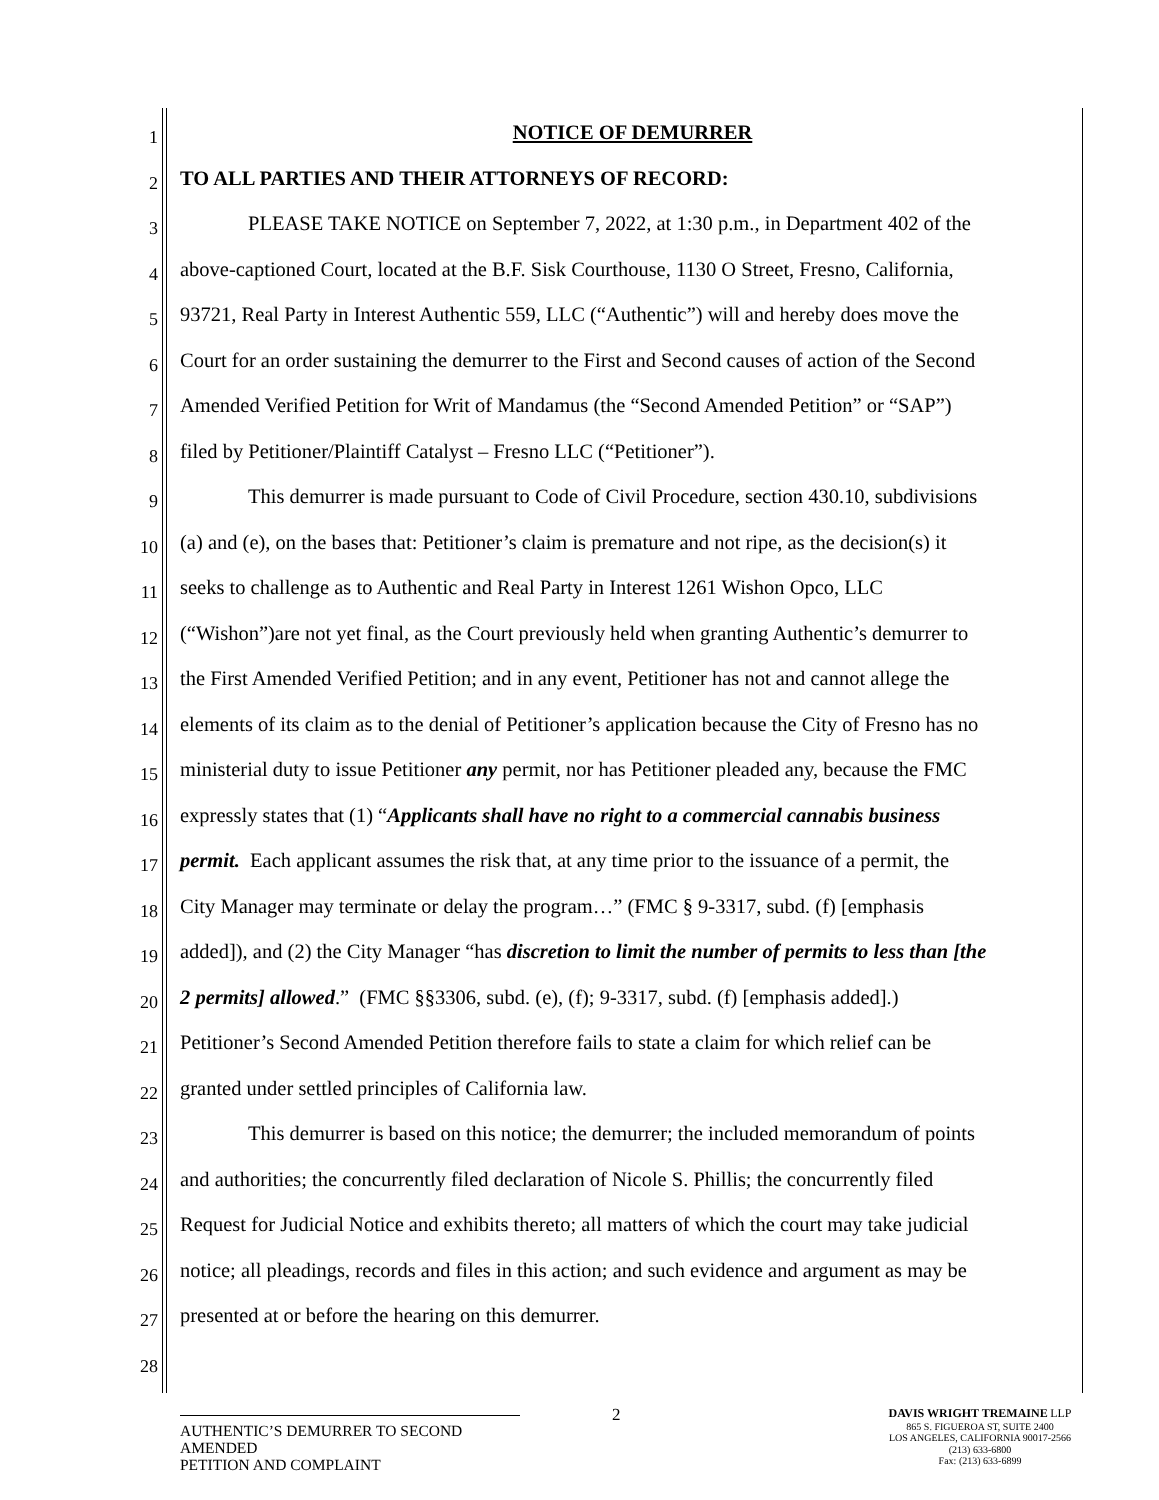1 NOTICE OF DEMURRER
2 TO ALL PARTIES AND THEIR ATTORNEYS OF RECORD:
3 PLEASE TAKE NOTICE on September 7, 2022, at 1:30 p.m., in Department 402 of the
4 above-captioned Court, located at the B.F. Sisk Courthouse, 1130 O Street, Fresno, California,
5 93721, Real Party in Interest Authentic 559, LLC (“Authentic”) will and hereby does move the
6 Court for an order sustaining the demurrer to the First and Second causes of action of the Second
7 Amended Verified Petition for Writ of Mandamus (the “Second Amended Petition” or “SAP”)
8 filed by Petitioner/Plaintiff Catalyst – Fresno LLC (“Petitioner”).
9 This demurrer is made pursuant to Code of Civil Procedure, section 430.10, subdivisions
10 (a) and (e), on the bases that: Petitioner’s claim is premature and not ripe, as the decision(s) it
11 seeks to challenge as to Authentic and Real Party in Interest 1261 Wishon Opco, LLC
12 (“Wishon”)are not yet final, as the Court previously held when granting Authentic’s demurrer to
13 the First Amended Verified Petition; and in any event, Petitioner has not and cannot allege the
14 elements of its claim as to the denial of Petitioner’s application because the City of Fresno has no
15 ministerial duty to issue Petitioner any permit, nor has Petitioner pleaded any, because the FMC
16 expressly states that (1) “Applicants shall have no right to a commercial cannabis business
17 permit. Each applicant assumes the risk that, at any time prior to the issuance of a permit, the
18 City Manager may terminate or delay the program…” (FMC § 9-3317, subd. (f) [emphasis
19 added]), and (2) the City Manager “has discretion to limit the number of permits to less than [the
20 2 permits] allowed.” (FMC §§3306, subd. (e), (f); 9-3317, subd. (f) [emphasis added].)
21 Petitioner’s Second Amended Petition therefore fails to state a claim for which relief can be
22 granted under settled principles of California law.
23 This demurrer is based on this notice; the demurrer; the included memorandum of points
24 and authorities; the concurrently filed declaration of Nicole S. Phillis; the concurrently filed
25 Request for Judicial Notice and exhibits thereto; all matters of which the court may take judicial
26 notice; all pleadings, records and files in this action; and such evidence and argument as may be
27 presented at or before the hearing on this demurrer.
28
2
AUTHENTIC’S DEMURRER TO SECOND AMENDED
PETITION AND COMPLAINT
DAVIS WRIGHT TREMAINE LLP
865 S. FIGUEROA ST, SUITE 2400
LOS ANGELES, CALIFORNIA 90017-2566
(213) 633-6800
Fax: (213) 633-6899